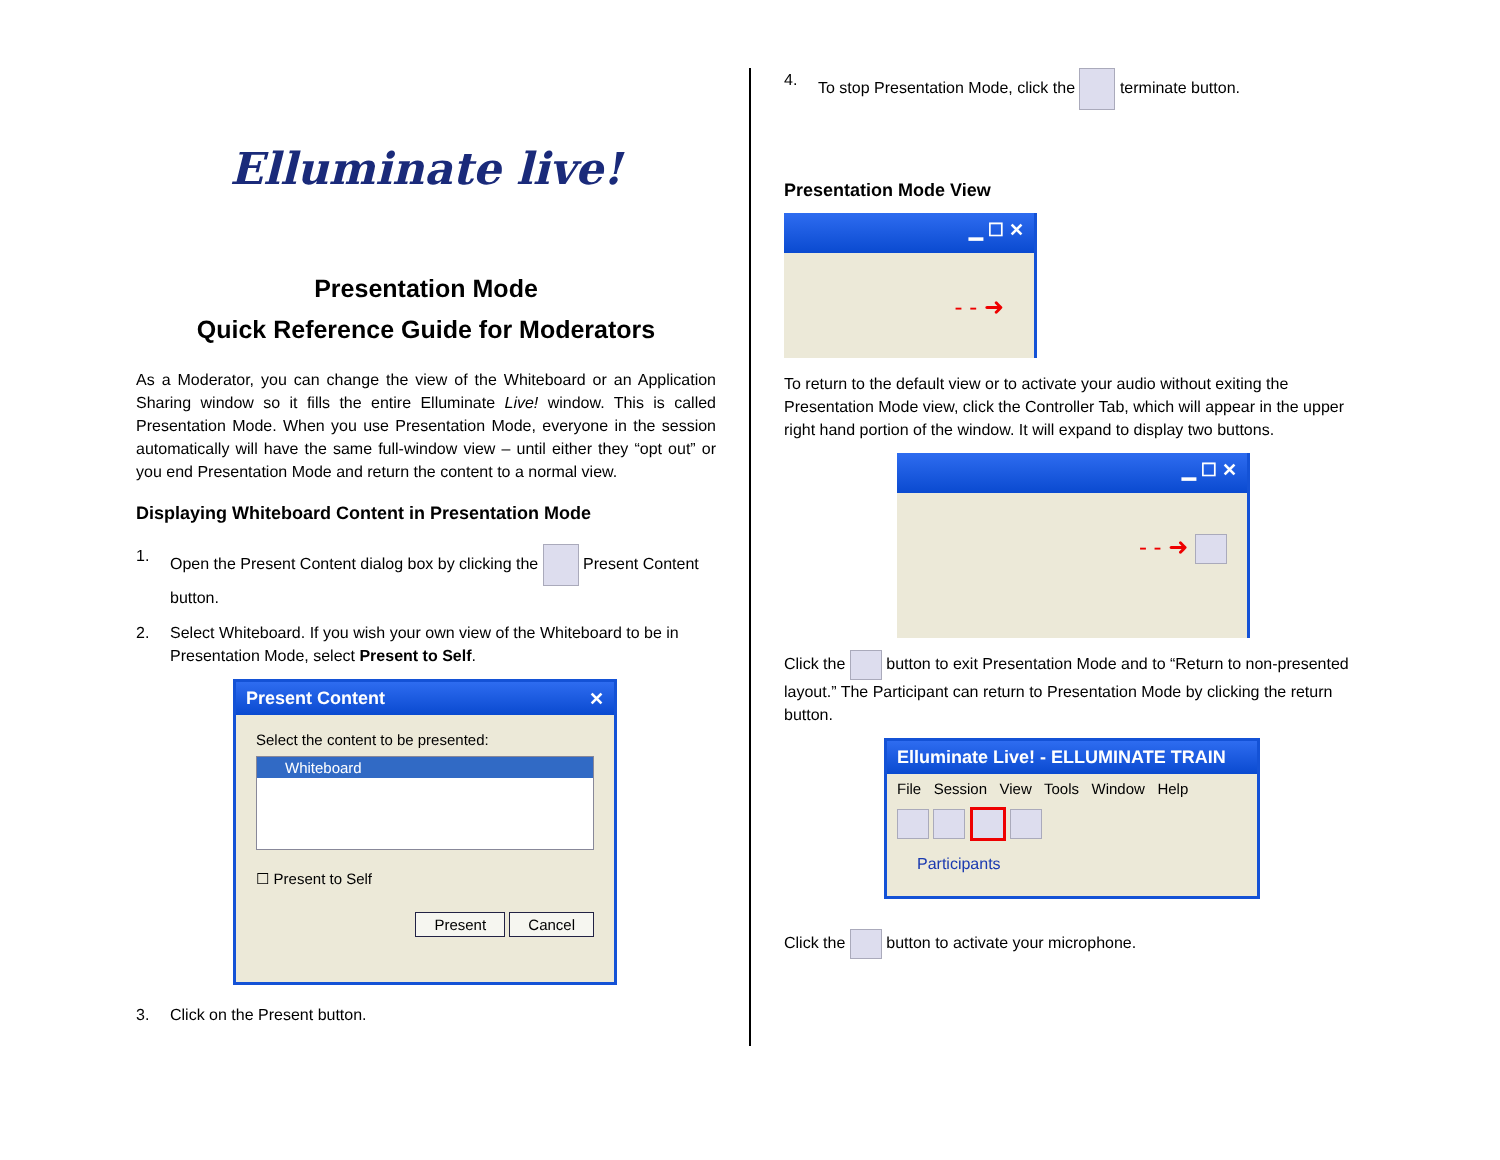Elluminate live!
Presentation Mode
Quick Reference Guide for Moderators
As a Moderator, you can change the view of the Whiteboard or an Application Sharing window so it fills the entire Elluminate Live! window. This is called Presentation Mode. When you use Presentation Mode, everyone in the session automatically will have the same full-window view – until either they “opt out” or you end Presentation Mode and return the content to a normal view.
Displaying Whiteboard Content in Presentation Mode
1. Open the Present Content dialog box by clicking the Present Content button.
2. Select Whiteboard. If you wish your own view of the Whiteboard to be in Presentation Mode, select Present to Self.
Present Content ✕
Select the content to be presented:
Whiteboard
☐ Present to Self
Present Cancel
3. Click on the Present button.
4. To stop Presentation Mode, click the terminate button.
Presentation Mode View
▁ ☐ ✕
- - ➜
To return to the default view or to activate your audio without exiting the Presentation Mode view, click the Controller Tab, which will appear in the upper right hand portion of the window. It will expand to display two buttons.
▁ ☐ ✕
- - ➜
Click the button to exit Presentation Mode and to “Return to non-presented layout.” The Participant can return to Presentation Mode by clicking the return button.
Elluminate Live! - ELLUMINATE TRAIN
File Session View Tools Window Help
Participants
Click the button to activate your microphone.